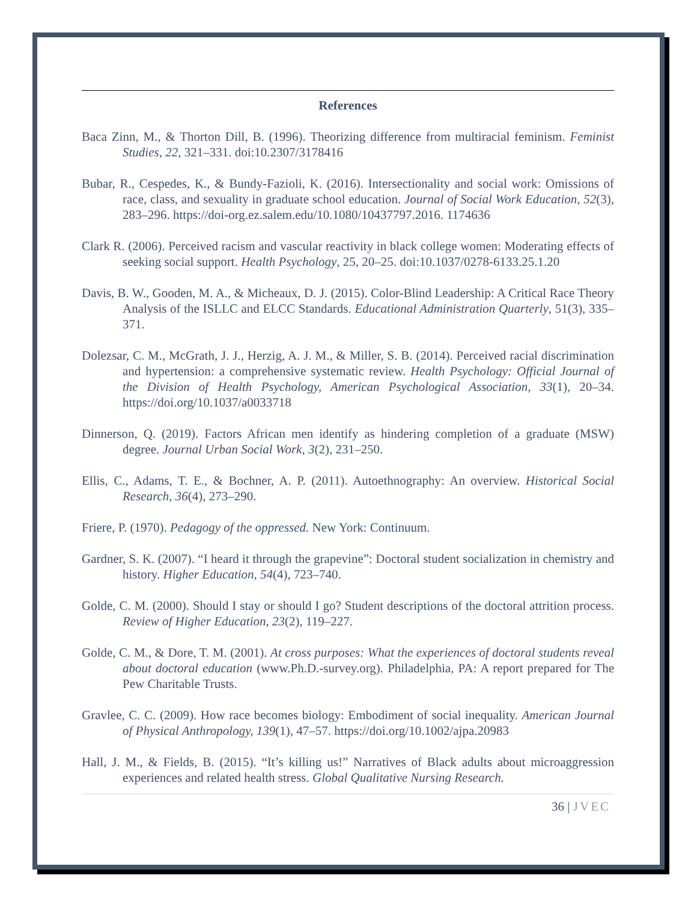References
Baca Zinn, M., & Thorton Dill, B. (1996). Theorizing difference from multiracial feminism. Feminist Studies, 22, 321–331. doi:10.2307/3178416
Bubar, R., Cespedes, K., & Bundy-Fazioli, K. (2016). Intersectionality and social work: Omissions of race, class, and sexuality in graduate school education. Journal of Social Work Education, 52(3), 283–296. https://doi-org.ez.salem.edu/10.1080/10437797.2016. 1174636
Clark R. (2006). Perceived racism and vascular reactivity in black college women: Moderating effects of seeking social support. Health Psychology, 25, 20–25. doi:10.1037/0278-6133.25.1.20
Davis, B. W., Gooden, M. A., & Micheaux, D. J. (2015). Color-Blind Leadership: A Critical Race Theory Analysis of the ISLLC and ELCC Standards. Educational Administration Quarterly, 51(3), 335–371.
Dolezsar, C. M., McGrath, J. J., Herzig, A. J. M., & Miller, S. B. (2014). Perceived racial discrimination and hypertension: a comprehensive systematic review. Health Psychology: Official Journal of the Division of Health Psychology, American Psychological Association, 33(1), 20–34. https://doi.org/10.1037/a0033718
Dinnerson, Q. (2019). Factors African men identify as hindering completion of a graduate (MSW) degree. Journal Urban Social Work, 3(2), 231–250.
Ellis, C., Adams, T. E., & Bochner, A. P. (2011). Autoethnography: An overview. Historical Social Research, 36(4), 273–290.
Friere, P. (1970). Pedagogy of the oppressed. New York: Continuum.
Gardner, S. K. (2007). “I heard it through the grapevine”: Doctoral student socialization in chemistry and history. Higher Education, 54(4), 723–740.
Golde, C. M. (2000). Should I stay or should I go? Student descriptions of the doctoral attrition process. Review of Higher Education, 23(2), 119–227.
Golde, C. M., & Dore, T. M. (2001). At cross purposes: What the experiences of doctoral students reveal about doctoral education (www.Ph.D.-survey.org). Philadelphia, PA: A report prepared for The Pew Charitable Trusts.
Gravlee, C. C. (2009). How race becomes biology: Embodiment of social inequality. American Journal of Physical Anthropology, 139(1), 47–57. https://doi.org/10.1002/ajpa.20983
Hall, J. M., & Fields, B. (2015). “It’s killing us!” Narratives of Black adults about microaggression experiences and related health stress. Global Qualitative Nursing Research.
36 | JVEC